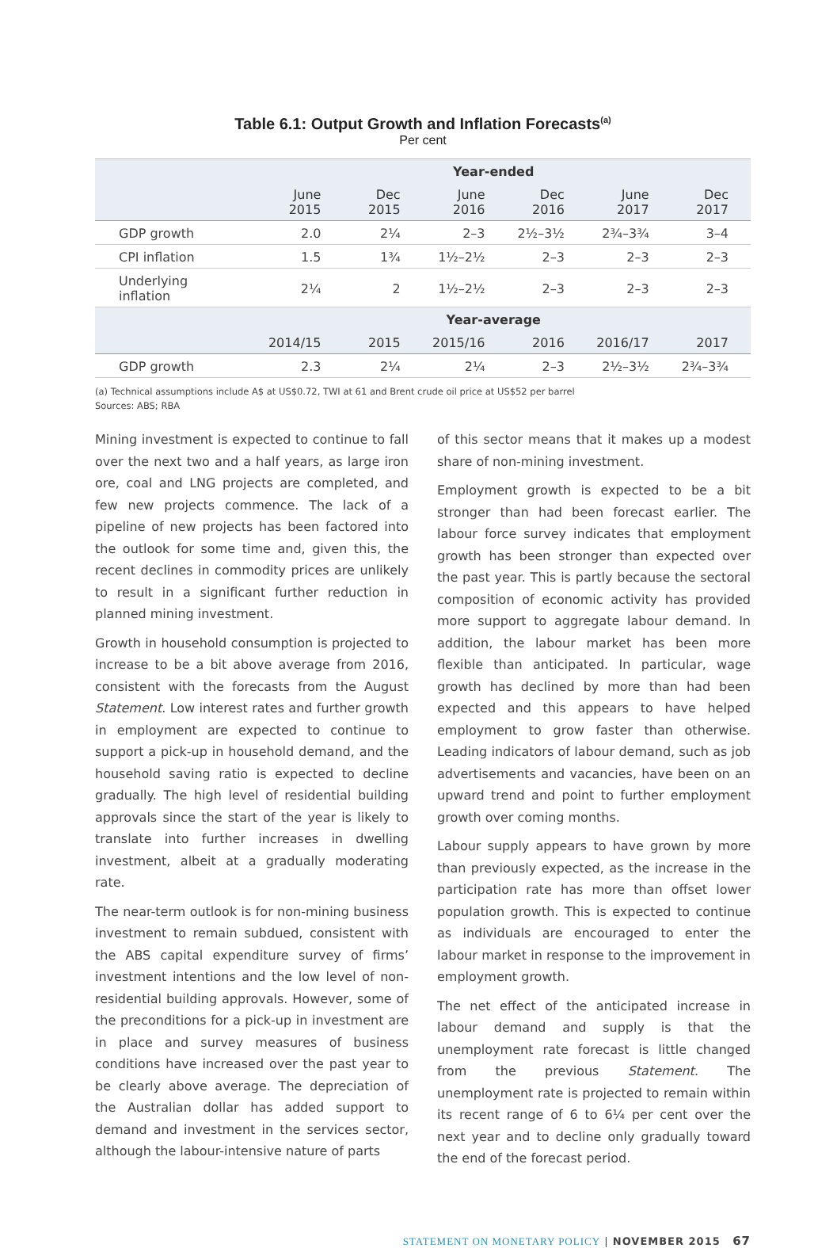Table 6.1: Output Growth and Inflation Forecasts<sup>(a)</sup>
Per cent
| | Year-ended | | | | | |
| --- | --- | --- | --- | --- | --- | --- |
| | June 2015 | Dec 2015 | June 2016 | Dec 2016 | June 2017 | Dec 2017 |
| GDP growth | 2.0 | 2¼ | 2–3 | 2½–3½ | 2¾–3¾ | 3–4 |
| CPI inflation | 1.5 | 1¾ | 1½–2½ | 2–3 | 2–3 | 2–3 |
| Underlying inflation | 2¼ | 2 | 1½–2½ | 2–3 | 2–3 | 2–3 |
| | Year-average | | | | | |
| | 2014/15 | 2015 | 2015/16 | 2016 | 2016/17 | 2017 |
| GDP growth | 2.3 | 2¼ | 2¼ | 2–3 | 2½–3½ | 2¾–3¾ |
(a) Technical assumptions include A$ at US$0.72, TWI at 61 and Brent crude oil price at US$52 per barrel
Sources: ABS; RBA
Mining investment is expected to continue to fall over the next two and a half years, as large iron ore, coal and LNG projects are completed, and few new projects commence. The lack of a pipeline of new projects has been factored into the outlook for some time and, given this, the recent declines in commodity prices are unlikely to result in a significant further reduction in planned mining investment.
Growth in household consumption is projected to increase to be a bit above average from 2016, consistent with the forecasts from the August Statement. Low interest rates and further growth in employment are expected to continue to support a pick-up in household demand, and the household saving ratio is expected to decline gradually. The high level of residential building approvals since the start of the year is likely to translate into further increases in dwelling investment, albeit at a gradually moderating rate.
The near-term outlook is for non-mining business investment to remain subdued, consistent with the ABS capital expenditure survey of firms’ investment intentions and the low level of non-residential building approvals. However, some of the preconditions for a pick-up in investment are in place and survey measures of business conditions have increased over the past year to be clearly above average. The depreciation of the Australian dollar has added support to demand and investment in the services sector, although the labour-intensive nature of parts
of this sector means that it makes up a modest share of non-mining investment.
Employment growth is expected to be a bit stronger than had been forecast earlier. The labour force survey indicates that employment growth has been stronger than expected over the past year. This is partly because the sectoral composition of economic activity has provided more support to aggregate labour demand. In addition, the labour market has been more flexible than anticipated. In particular, wage growth has declined by more than had been expected and this appears to have helped employment to grow faster than otherwise. Leading indicators of labour demand, such as job advertisements and vacancies, have been on an upward trend and point to further employment growth over coming months.
Labour supply appears to have grown by more than previously expected, as the increase in the participation rate has more than offset lower population growth. This is expected to continue as individuals are encouraged to enter the labour market in response to the improvement in employment growth.
The net effect of the anticipated increase in labour demand and supply is that the unemployment rate forecast is little changed from the previous Statement. The unemployment rate is projected to remain within its recent range of 6 to 6¼ per cent over the next year and to decline only gradually toward the end of the forecast period.
STATEMENT ON MONETARY POLICY | NOVEMBER 2015 67